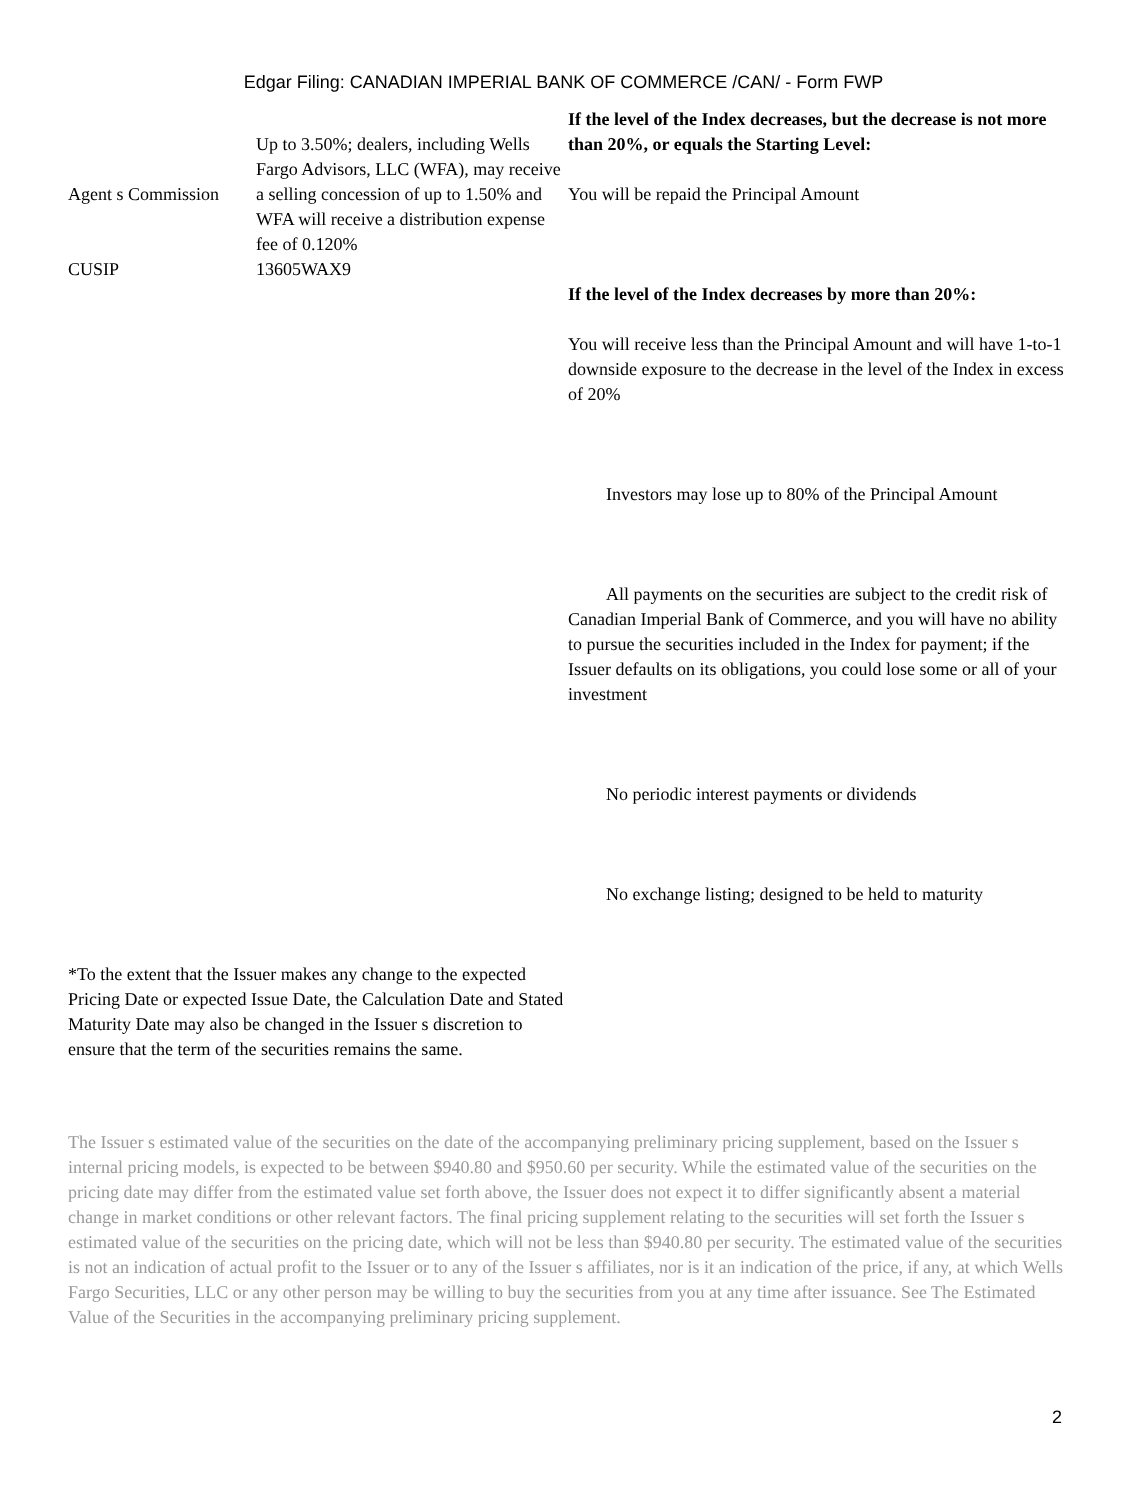Edgar Filing: CANADIAN IMPERIAL BANK OF COMMERCE /CAN/ - Form FWP
| Agent s Commission | Up to 3.50%; dealers, including Wells Fargo Advisors, LLC (WFA), may receive a selling concession of up to 1.50% and WFA will receive a distribution expense fee of 0.120% |
| CUSIP | 13605WAX9 |
*To the extent that the Issuer makes any change to the expected Pricing Date or expected Issue Date, the Calculation Date and Stated Maturity Date may also be changed in the Issuer s discretion to ensure that the term of the securities remains the same.
If the level of the Index decreases, but the decrease is not more than 20%, or equals the Starting Level:
You will be repaid the Principal Amount
If the level of the Index decreases by more than 20%:
You will receive less than the Principal Amount and will have 1-to-1 downside exposure to the decrease in the level of the Index in excess of 20%
Investors may lose up to 80% of the Principal Amount
All payments on the securities are subject to the credit risk of Canadian Imperial Bank of Commerce, and you will have no ability to pursue the securities included in the Index for payment; if the Issuer defaults on its obligations, you could lose some or all of your investment
No periodic interest payments or dividends
No exchange listing; designed to be held to maturity
The Issuer s estimated value of the securities on the date of the accompanying preliminary pricing supplement, based on the Issuer s internal pricing models, is expected to be between $940.80 and $950.60 per security. While the estimated value of the securities on the pricing date may differ from the estimated value set forth above, the Issuer does not expect it to differ significantly absent a material change in market conditions or other relevant factors. The final pricing supplement relating to the securities will set forth the Issuer s estimated value of the securities on the pricing date, which will not be less than $940.80 per security. The estimated value of the securities is not an indication of actual profit to the Issuer or to any of the Issuer s affiliates, nor is it an indication of the price, if any, at which Wells Fargo Securities, LLC or any other person may be willing to buy the securities from you at any time after issuance. See The Estimated Value of the Securities in the accompanying preliminary pricing supplement.
2